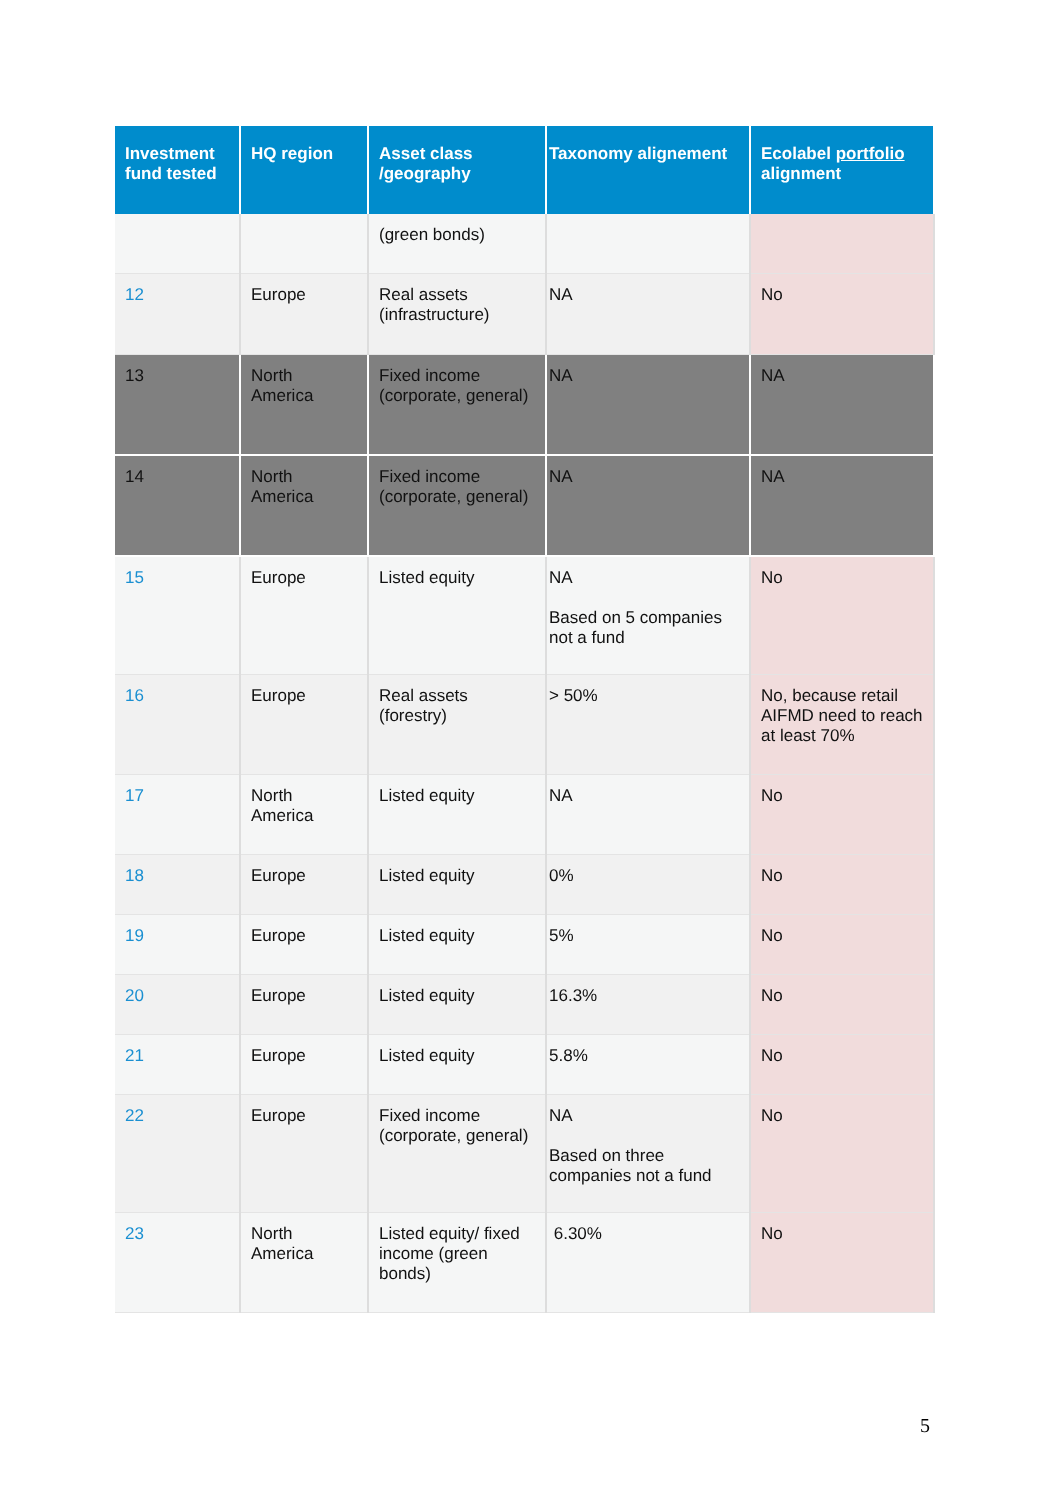| Investment fund tested | HQ region | Asset class /geography | Taxonomy alignement | Ecolabel portfolio alignment |
| --- | --- | --- | --- | --- |
| | | (green bonds) | | |
| 12 | Europe | Real assets (infrastructure) | NA | No |
| 13 | North America | Fixed income (corporate, general) | NA | NA |
| 14 | North America | Fixed income (corporate, general) | NA | NA |
| 15 | Europe | Listed equity | NA Based on 5 companies not a fund | No |
| 16 | Europe | Real assets (forestry) | > 50% | No, because retail AIFMD need to reach at least 70% |
| 17 | North America | Listed equity | NA | No |
| 18 | Europe | Listed equity | 0% | No |
| 19 | Europe | Listed equity | 5% | No |
| 20 | Europe | Listed equity | 16.3% | No |
| 21 | Europe | Listed equity | 5.8% | No |
| 22 | Europe | Fixed income (corporate, general) | NA Based on three companies not a fund | No |
| 23 | North America | Listed equity/ fixed income (green bonds) | 6.30% | No |
5